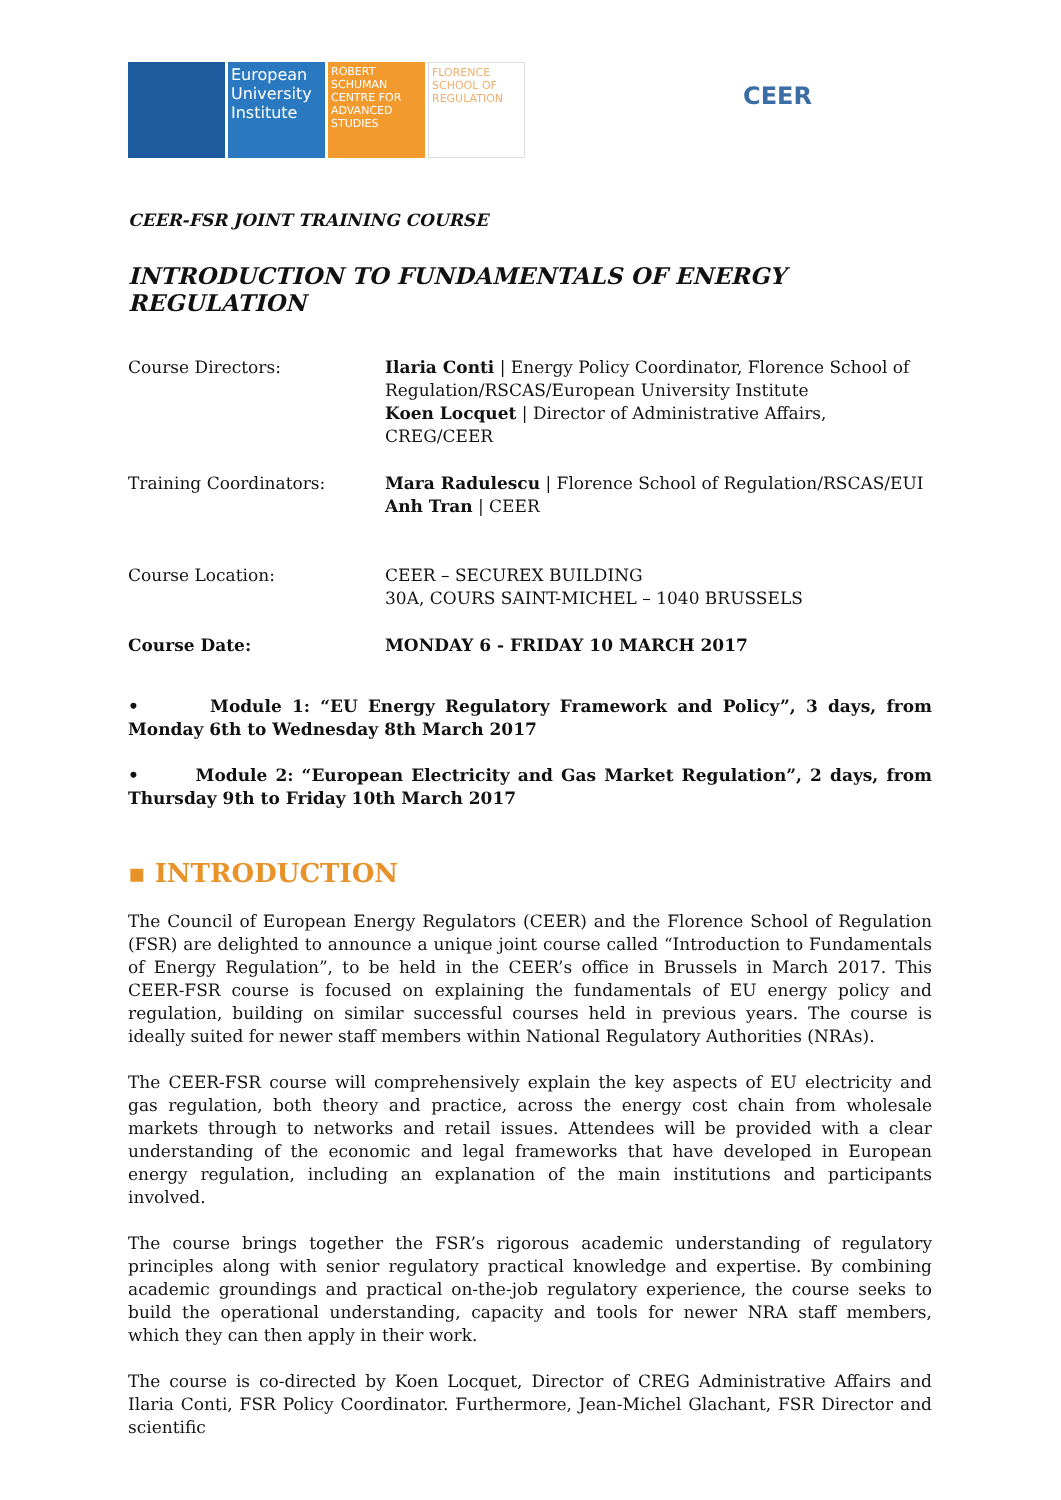European University Institute
ROBERT SCHUMAN CENTRE FOR ADVANCED STUDIES
FLORENCE SCHOOL OF REGULATION
CEER
CEER-FSR JOINT TRAINING COURSE
INTRODUCTION TO FUNDAMENTALS OF ENERGY REGULATION
| Course Directors: | Ilaria Conti / Energy Policy Coordinator, Florence School of Regulation/RSCAS/European University Institute Koen Locquet / Director of Administrative Affairs, CREG/CEER |
| Training Coordinators: | Mara Radulescu / Florence School of Regulation/RSCAS/EUI Anh Tran / CEER |
| Course Location: | CEER – SECUREX BUILDING 30A, COURS SAINT-MICHEL – 1040 BRUSSELS |
| Course Date: | MONDAY 6 - FRIDAY 10 MARCH 2017 |
• Module 1: “EU Energy Regulatory Framework and Policy”, 3 days, from Monday 6th to Wednesday 8th March 2017
• Module 2: “European Electricity and Gas Market Regulation”, 2 days, from Thursday 9th to Friday 10th March 2017
▪ INTRODUCTION
The Council of European Energy Regulators (CEER) and the Florence School of Regulation (FSR) are delighted to announce a unique joint course called “Introduction to Fundamentals of Energy Regulation”, to be held in the CEER’s office in Brussels in March 2017. This CEER-FSR course is focused on explaining the fundamentals of EU energy policy and regulation, building on similar successful courses held in previous years. The course is ideally suited for newer staff members within National Regulatory Authorities (NRAs).
The CEER-FSR course will comprehensively explain the key aspects of EU electricity and gas regulation, both theory and practice, across the energy cost chain from wholesale markets through to networks and retail issues. Attendees will be provided with a clear understanding of the economic and legal frameworks that have developed in European energy regulation, including an explanation of the main institutions and participants involved.
The course brings together the FSR’s rigorous academic understanding of regulatory principles along with senior regulatory practical knowledge and expertise. By combining academic groundings and practical on-the-job regulatory experience, the course seeks to build the operational understanding, capacity and tools for newer NRA staff members, which they can then apply in their work.
The course is co-directed by Koen Locquet, Director of CREG Administrative Affairs and Ilaria Conti, FSR Policy Coordinator. Furthermore, Jean-Michel Glachant, FSR Director and scientific